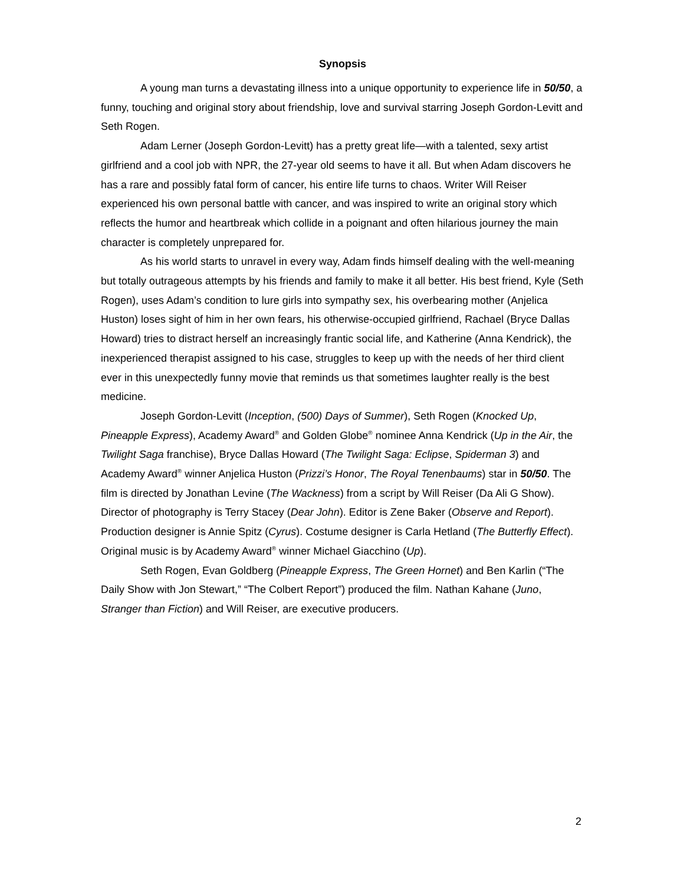Synopsis
A young man turns a devastating illness into a unique opportunity to experience life in 50/50, a funny, touching and original story about friendship, love and survival starring Joseph Gordon-Levitt and Seth Rogen.
Adam Lerner (Joseph Gordon-Levitt) has a pretty great life—with a talented, sexy artist girlfriend and a cool job with NPR, the 27-year old seems to have it all. But when Adam discovers he has a rare and possibly fatal form of cancer, his entire life turns to chaos. Writer Will Reiser experienced his own personal battle with cancer, and was inspired to write an original story which reflects the humor and heartbreak which collide in a poignant and often hilarious journey the main character is completely unprepared for.
As his world starts to unravel in every way, Adam finds himself dealing with the well-meaning but totally outrageous attempts by his friends and family to make it all better. His best friend, Kyle (Seth Rogen), uses Adam’s condition to lure girls into sympathy sex, his overbearing mother (Anjelica Huston) loses sight of him in her own fears, his otherwise-occupied girlfriend, Rachael (Bryce Dallas Howard) tries to distract herself an increasingly frantic social life, and Katherine (Anna Kendrick), the inexperienced therapist assigned to his case, struggles to keep up with the needs of her third client ever in this unexpectedly funny movie that reminds us that sometimes laughter really is the best medicine.
Joseph Gordon-Levitt (Inception, (500) Days of Summer), Seth Rogen (Knocked Up, Pineapple Express), Academy Award<sup>®</sup> and Golden Globe<sup>®</sup> nominee Anna Kendrick (Up in the Air, the Twilight Saga franchise), Bryce Dallas Howard (The Twilight Saga: Eclipse, Spiderman 3) and Academy Award<sup>®</sup> winner Anjelica Huston (Prizzi’s Honor, The Royal Tenenbaums) star in 50/50. The film is directed by Jonathan Levine (The Wackness) from a script by Will Reiser (Da Ali G Show). Director of photography is Terry Stacey (Dear John). Editor is Zene Baker (Observe and Report). Production designer is Annie Spitz (Cyrus). Costume designer is Carla Hetland (The Butterfly Effect). Original music is by Academy Award<sup>®</sup> winner Michael Giacchino (Up).
Seth Rogen, Evan Goldberg (Pineapple Express, The Green Hornet) and Ben Karlin (“The Daily Show with Jon Stewart,” “The Colbert Report”) produced the film. Nathan Kahane (Juno, Stranger than Fiction) and Will Reiser, are executive producers.
2